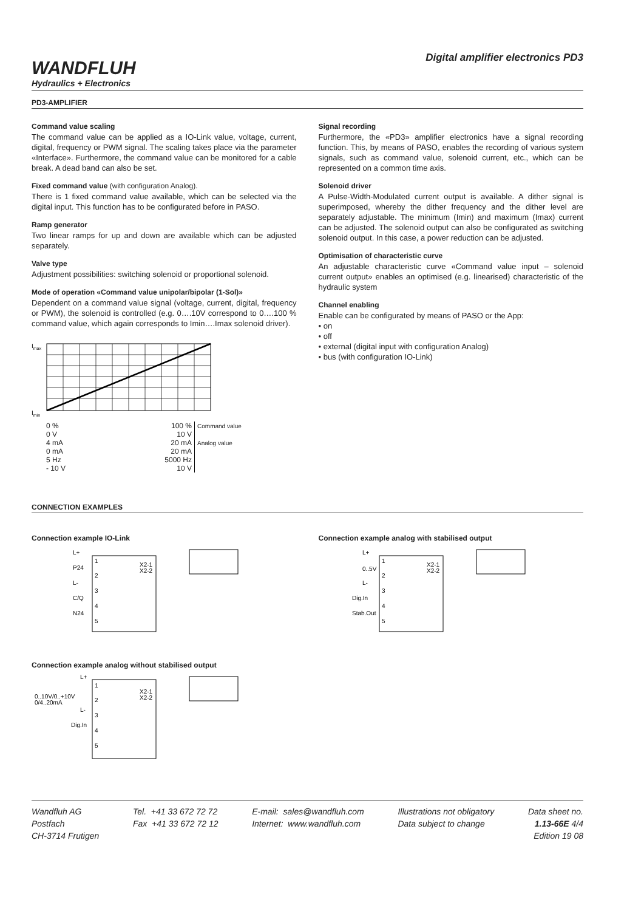WANDFLUH
Hydraulics + Electronics
Digital amplifier electronics PD3
PD3-AMPLIFIER
Command value scaling
The command value can be applied as a IO-Link value, voltage, current, digital, frequency or PWM signal. The scaling takes place via the parameter «Interface». Furthermore, the command value can be monitored for a cable break. A dead band can also be set.
Fixed command value (with configuration Analog).
There is 1 fixed command value available, which can be selected via the digital input. This function has to be configurated before in PASO.
Ramp generator
Two linear ramps for up and down are available which can be adjusted separately.
Valve type
Adjustment possibilities: switching solenoid or proportional solenoid.
Mode of operation «Command value unipolar/bipolar (1-Sol)»
Dependent on a command value signal (voltage, current, digital, frequency or PWM), the solenoid is controlled (e.g. 0….10V correspond to 0….100 % command value, which again corresponds to Imin….Imax solenoid driver).
Imax
Imin
| 0 % | 100 % | Command value |
| 0 V | 10 V | |
| 4 mA | 20 mA | Analog value |
| 0 mA | 20 mA | |
| 5 Hz | 5000 Hz | |
| - 10 V | 10 V | |
Signal recording
Furthermore, the «PD3» amplifier electronics have a signal recording function. This, by means of PASO, enables the recording of various system signals, such as command value, solenoid current, etc., which can be represented on a common time axis.
Solenoid driver
A Pulse-Width-Modulated current output is available. A dither signal is superimposed, whereby the dither frequency and the dither level are separately adjustable. The minimum (Imin) and maximum (Imax) current can be adjusted. The solenoid output can also be configurated as switching solenoid output. In this case, a power reduction can be adjusted.
Optimisation of characteristic curve
An adjustable characteristic curve «Command value input – solenoid current output» enables an optimised (e.g. linearised) characteristic of the hydraulic system
Channel enabling
Enable can be configurated by means of PASO or the App:
• on
• off
• external (digital input with configuration Analog)
• bus (with configuration IO-Link)
CONNECTION EXAMPLES
Connection example IO-Link
L+
P24
L-
C/Q
N24
1
2
3
4
5
X2-1
X2-2
Connection example analog without stabilised output
L+
0..10V/0..+10V
0/4..20mA
L-
Dig.In
1
2
3
4
5
X2-1
X2-2
Connection example analog with stabilised output
L+
0..5V
L-
Dig.In
Stab.Out
1
2
3
4
5
X2-1
X2-2
Wandfluh AG
Postfach
CH-3714 Frutigen
Tel. +41 33 672 72 72
Fax +41 33 672 72 12
E-mail: sales@wandfluh.com
Internet: www.wandfluh.com
Illustrations not obligatory
Data subject to change
Data sheet no.
1.13-66E 4/4
Edition 19 08